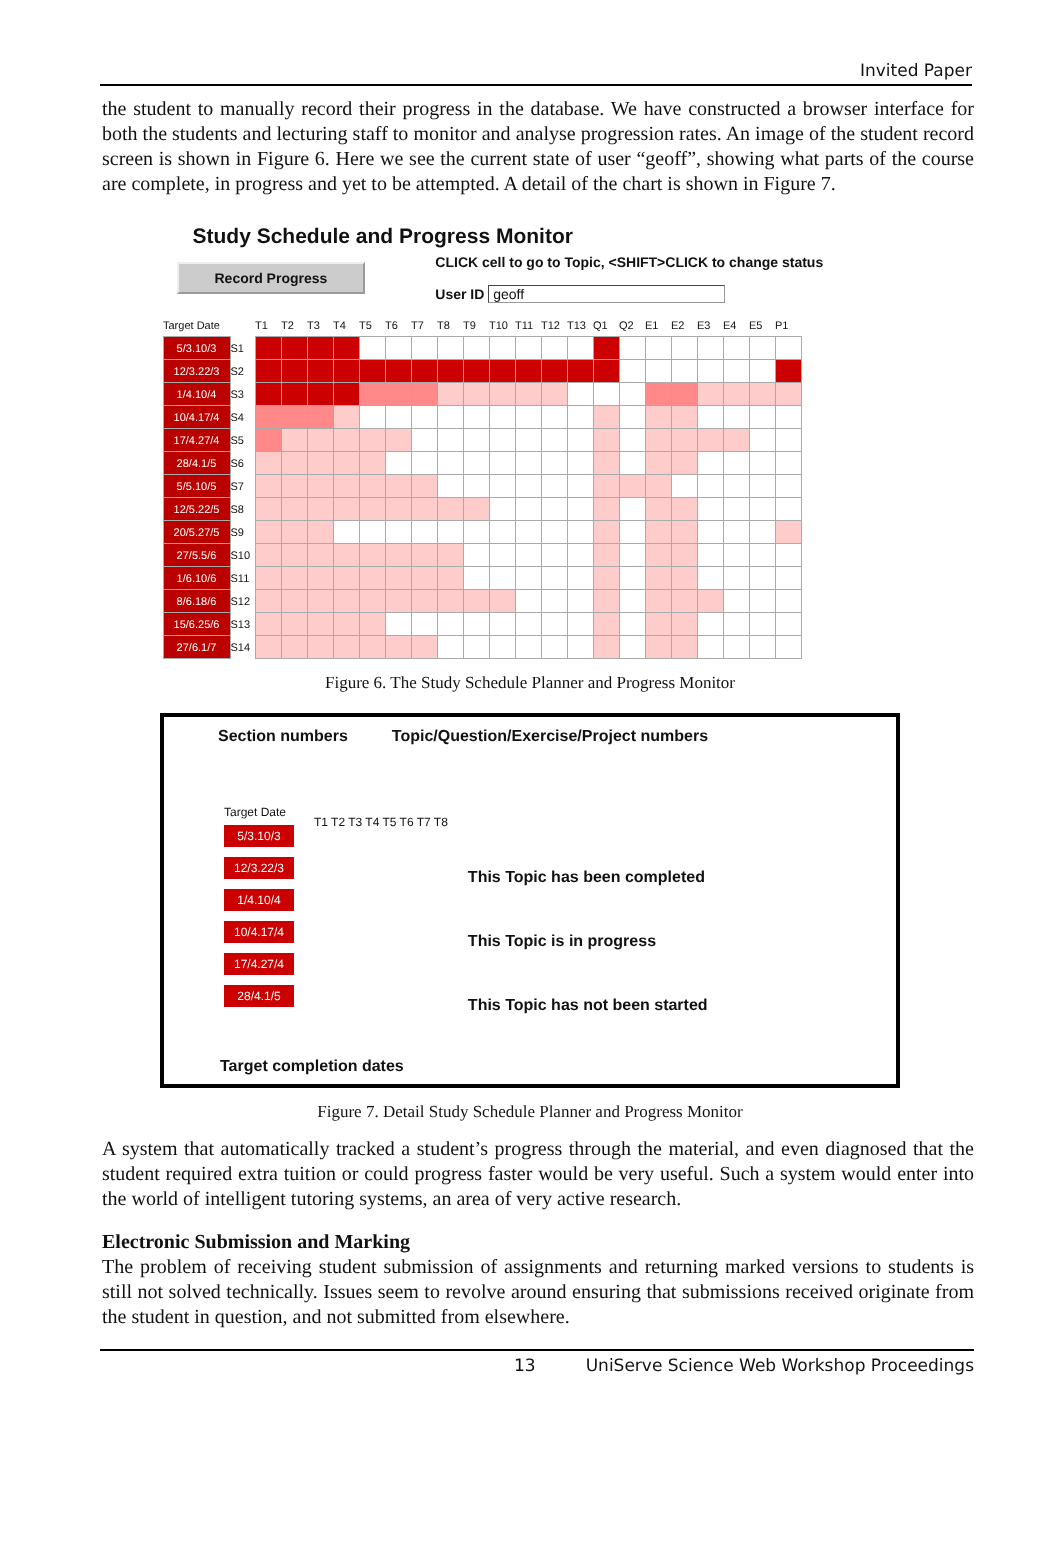Invited Paper
the student to manually record their progress in the database. We have constructed a browser interface for both the students and lecturing staff to monitor and analyse progression rates. An image of the student record screen is shown in Figure 6. Here we see the current state of user “geoff”, showing what parts of the course are complete, in progress and yet to be attempted. A detail of the chart is shown in Figure 7.
Study Schedule and Progress Monitor
Record Progress
CLICK cell to go to Topic, <SHIFT>CLICK to change status
User ID geoff
| Target Date | | T1 | T2 | T3 | T4 | T5 | T6 | T7 | T8 | T9 | T10 | T11 | T12 | T13 | Q1 | Q2 | E1 | E2 | E3 | E4 | E5 | P1 |
| 5/3.10/3 | S1 | | | | | | | | | | | | | | | | | | | | | |
| 12/3.22/3 | S2 | | | | | | | | | | | | | | | | | | | | | |
| 1/4.10/4 | S3 | | | | | | | | | | | | | | | | | | | | | |
| 10/4.17/4 | S4 | | | | | | | | | | | | | | | | | | | | | |
| 17/4.27/4 | S5 | | | | | | | | | | | | | | | | | | | | | |
| 28/4.1/5 | S6 | | | | | | | | | | | | | | | | | | | | | |
| 5/5.10/5 | S7 | | | | | | | | | | | | | | | | | | | | | |
| 12/5.22/5 | S8 | | | | | | | | | | | | | | | | | | | | | |
| 20/5.27/5 | S9 | | | | | | | | | | | | | | | | | | | | | |
| 27/5.5/6 | S10 | | | | | | | | | | | | | | | | | | | | | |
| 1/6.10/6 | S11 | | | | | | | | | | | | | | | | | | | | | |
| 8/6.18/6 | S12 | | | | | | | | | | | | | | | | | | | | | |
| 15/6.25/6 | S13 | | | | | | | | | | | | | | | | | | | | | |
| 27/6.1/7 | S14 | | | | | | | | | | | | | | | | | | | | | |
Figure 6. The Study Schedule Planner and Progress Monitor
Section numbers Topic/Question/Exercise/Project numbers
Target Date
5/3.10/3
12/3.22/3
1/4.10/4
10/4.17/4
17/4.27/4
28/4.1/5
T1 T2 T3 T4 T5 T6 T7 T8
This Topic has been completed
This Topic is in progress
This Topic has not been started
Target completion dates
Figure 7. Detail Study Schedule Planner and Progress Monitor
A system that automatically tracked a student’s progress through the material, and even diagnosed that the student required extra tuition or could progress faster would be very useful. Such a system would enter into the world of intelligent tutoring systems, an area of very active research.
Electronic Submission and Marking
The problem of receiving student submission of assignments and returning marked versions to students is still not solved technically. Issues seem to revolve around ensuring that submissions received originate from the student in question, and not submitted from elsewhere.
13 UniServe Science Web Workshop Proceedings